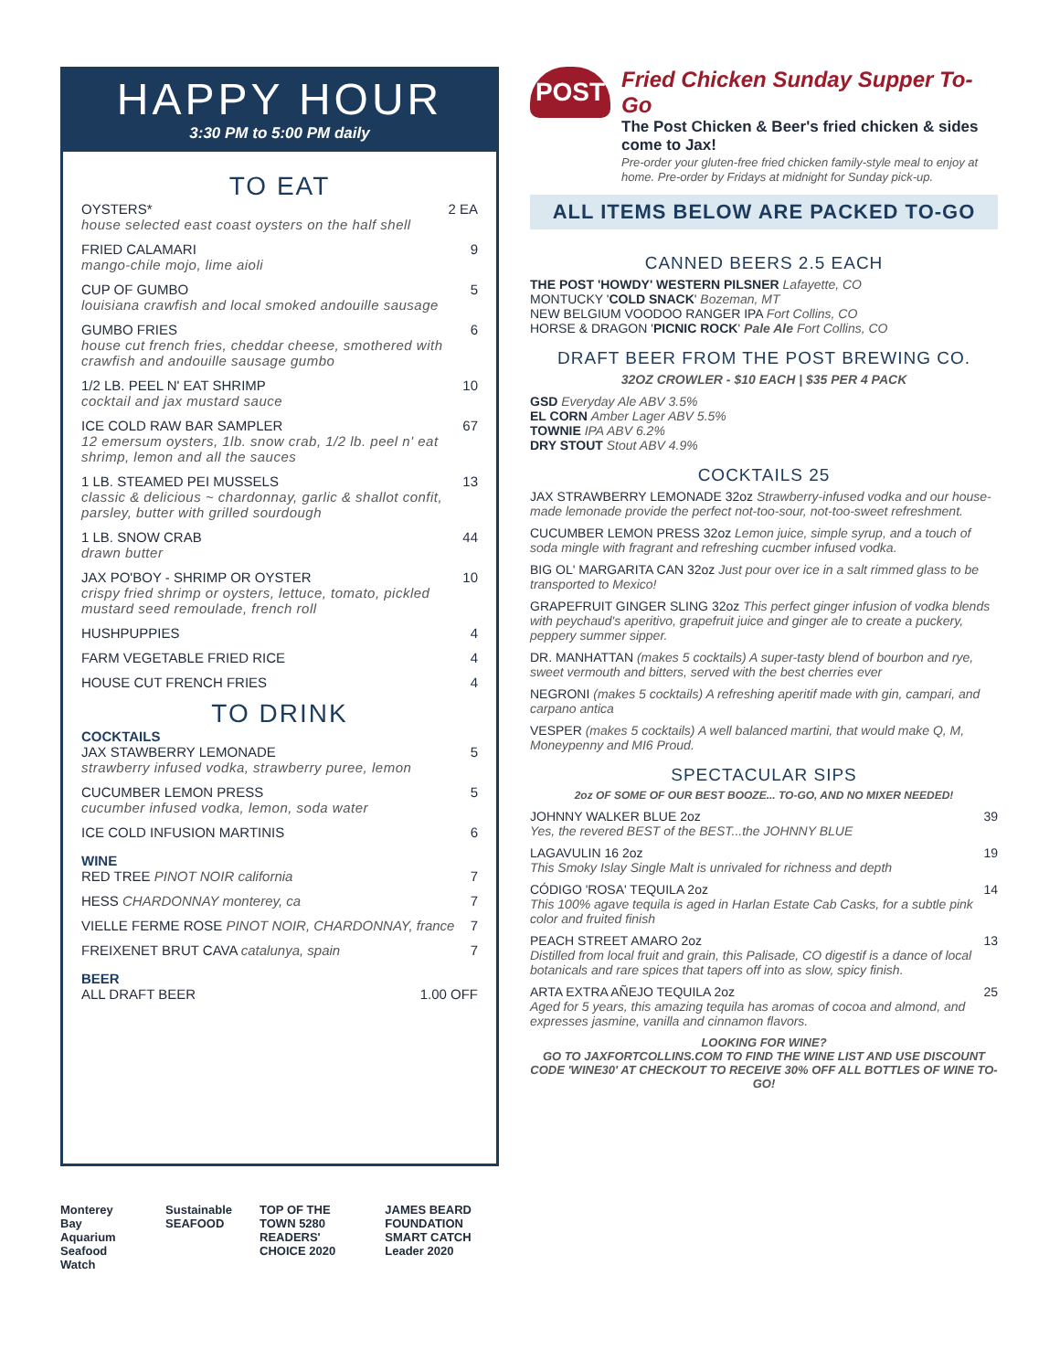HAPPY HOUR
3:30 PM to 5:00 PM daily
TO EAT
OYSTERS*
house selected east coast oysters on the half shell
2 EA
FRIED CALAMARI
mango-chile mojo, lime aioli
9
CUP OF GUMBO
louisiana crawfish and local smoked andouille sausage
5
GUMBO FRIES
house cut french fries, cheddar cheese, smothered with crawfish and andouille sausage gumbo
6
1/2 LB. PEEL N' EAT SHRIMP
cocktail and jax mustard sauce
10
ICE COLD RAW BAR SAMPLER
12 emersum oysters, 1lb. snow crab, 1/2 lb. peel n' eat shrimp, lemon and all the sauces
67
1 LB. STEAMED PEI MUSSELS
classic & delicious ~ chardonnay, garlic & shallot confit, parsley, butter with grilled sourdough
13
1 LB. SNOW CRAB
drawn butter
44
JAX PO'BOY - SHRIMP OR OYSTER
crispy fried shrimp or oysters, lettuce, tomato, pickled mustard seed remoulade, french roll
10
HUSHPUPPIES 4
FARM VEGETABLE FRIED RICE 4
HOUSE CUT FRENCH FRIES 4
TO DRINK
COCKTAILS
JAX STAWBERRY LEMONADE
strawberry infused vodka, strawberry puree, lemon
5
CUCUMBER LEMON PRESS
cucumber infused vodka, lemon, soda water
5
ICE COLD INFUSION MARTINIS 6
WINE
RED TREE PINOT NOIR california 7
HESS CHARDONNAY monterey, ca 7
VIELLE FERME ROSE PINOT NOIR, CHARDONNAY, france
7
FREIXENET BRUT CAVA catalunya, spain
7
BEER
ALL DRAFT BEER 1.00 OFF
Monterey Bay Aquarium Seafood Watch Sustainable SEAFOOD TOP OF THE TOWN 5280 READERS' CHOICE 2020 JAMES BEARD FOUNDATION SMART CATCH Leader 2020
POST
Fried Chicken Sunday Supper To-Go
The Post Chicken & Beer's fried chicken & sides come to Jax!
Pre-order your gluten-free fried chicken family-style meal to enjoy at home. Pre-order by Fridays at midnight for Sunday pick-up.
ALL ITEMS BELOW ARE PACKED TO-GO
CANNED BEERS 2.5 EACH
THE POST 'HOWDY' WESTERN PILSNER Lafayette, CO
MONTUCKY 'COLD SNACK' Bozeman, MT
NEW BELGIUM VOODOO RANGER IPA Fort Collins, CO
HORSE & DRAGON 'PICNIC ROCK' Pale Ale Fort Collins, CO
DRAFT BEER FROM THE POST BREWING CO.
32OZ CROWLER - $10 EACH | $35 PER 4 PACK
GSD Everyday Ale ABV 3.5%
EL CORN Amber Lager ABV 5.5%
TOWNIE IPA ABV 6.2%
DRY STOUT Stout ABV 4.9%
COCKTAILS 25
JAX STRAWBERRY LEMONADE 32oz Strawberry-infused vodka and our house-made lemonade provide the perfect not-too-sour, not-too-sweet refreshment.
CUCUMBER LEMON PRESS 32oz Lemon juice, simple syrup, and a touch of soda mingle with fragrant and refreshing cucmber infused vodka.
BIG OL' MARGARITA CAN 32oz Just pour over ice in a salt rimmed glass to be transported to Mexico!
GRAPEFRUIT GINGER SLING 32oz This perfect ginger infusion of vodka blends with peychaud's aperitivo, grapefruit juice and ginger ale to create a puckery, peppery summer sipper.
DR. MANHATTAN (makes 5 cocktails) A super-tasty blend of bourbon and rye, sweet vermouth and bitters, served with the best cherries ever
NEGRONI (makes 5 cocktails) A refreshing aperitif made with gin, campari, and carpano antica
VESPER (makes 5 cocktails) A well balanced martini, that would make Q, M, Moneypenny and MI6 Proud.
SPECTACULAR SIPS
2oz OF SOME OF OUR BEST BOOZE... TO-GO, AND NO MIXER NEEDED!
JOHNNY WALKER BLUE 2oz 39
Yes, the revered BEST of the BEST...the JOHNNY BLUE
LAGAVULIN 16 2oz 19
This Smoky Islay Single Malt is unrivaled for richness and depth
CÓDIGO 'ROSA' TEQUILA 2oz 14
This 100% agave tequila is aged in Harlan Estate Cab Casks, for a subtle pink color and fruited finish
PEACH STREET AMARO 2oz 13
Distilled from local fruit and grain, this Palisade, CO digestif is a dance of local botanicals and rare spices that tapers off into as slow, spicy finish.
ARTA EXTRA AÑEJO TEQUILA 2oz 25
Aged for 5 years, this amazing tequila has aromas of cocoa and almond, and expresses jasmine, vanilla and cinnamon flavors.
LOOKING FOR WINE?
GO TO JAXFORTCOLLINS.COM TO FIND THE WINE LIST AND USE DISCOUNT CODE 'WINE30' AT CHECKOUT TO RECEIVE 30% OFF ALL BOTTLES OF WINE TO-GO!